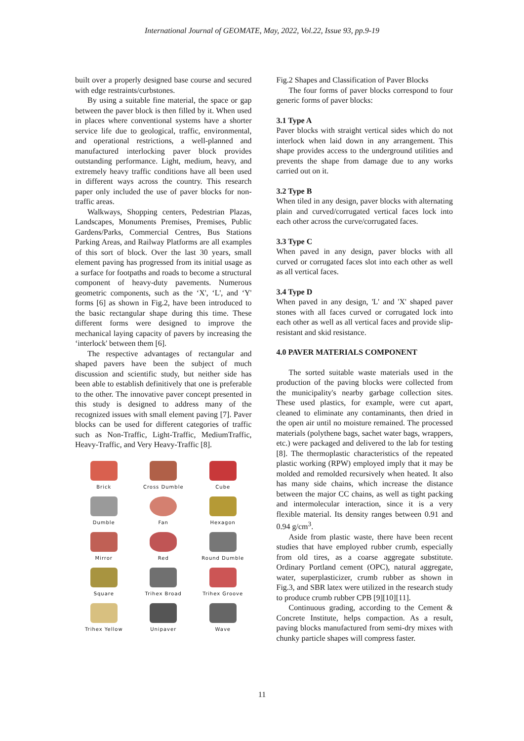International Journal of GEOMATE, May, 2022, Vol.22, Issue 93, pp.9-19
built over a properly designed base course and secured with edge restraints/curbstones.
By using a suitable fine material, the space or gap between the paver block is then filled by it. When used in places where conventional systems have a shorter service life due to geological, traffic, environmental, and operational restrictions, a well-planned and manufactured interlocking paver block provides outstanding performance. Light, medium, heavy, and extremely heavy traffic conditions have all been used in different ways across the country. This research paper only included the use of paver blocks for non-traffic areas.
Walkways, Shopping centers, Pedestrian Plazas, Landscapes, Monuments Premises, Premises, Public Gardens/Parks, Commercial Centres, Bus Stations Parking Areas, and Railway Platforms are all examples of this sort of block. Over the last 30 years, small element paving has progressed from its initial usage as a surface for footpaths and roads to become a structural component of heavy-duty pavements. Numerous geometric components, such as the ‘X', ‘L', and ‘Y' forms [6] as shown in Fig.2, have been introduced to the basic rectangular shape during this time. These different forms were designed to improve the mechanical laying capacity of pavers by increasing the ‘interlock' between them [6].
The respective advantages of rectangular and shaped pavers have been the subject of much discussion and scientific study, but neither side has been able to establish definitively that one is preferable to the other. The innovative paver concept presented in this study is designed to address many of the recognized issues with small element paving [7]. Paver blocks can be used for different categories of traffic such as Non-Traffic, Light-Traffic, MediumTraffic, Heavy-Traffic, and Very Heavy-Traffic [8].
Brick
Cross Dumble
Cube
Dumble
Fan
Hexagon
Mirror
Red
Round Dumble
Square
Trihex Broad
Trihex Groove
Trihex Yellow
Unipaver
Wave
Fig.2 Shapes and Classification of Paver Blocks
The four forms of paver blocks correspond to four generic forms of paver blocks:
3.1 Type A
Paver blocks with straight vertical sides which do not interlock when laid down in any arrangement. This shape provides access to the underground utilities and prevents the shape from damage due to any works carried out on it.
3.2 Type B
When tiled in any design, paver blocks with alternating plain and curved/corrugated vertical faces lock into each other across the curve/corrugated faces.
3.3 Type C
When paved in any design, paver blocks with all curved or corrugated faces slot into each other as well as all vertical faces.
3.4 Type D
When paved in any design, 'L' and 'X' shaped paver stones with all faces curved or corrugated lock into each other as well as all vertical faces and provide slip-resistant and skid resistance.
4.0 PAVER MATERIALS COMPONENT
The sorted suitable waste materials used in the production of the paving blocks were collected from the municipality's nearby garbage collection sites. These used plastics, for example, were cut apart, cleaned to eliminate any contaminants, then dried in the open air until no moisture remained. The processed materials (polythene bags, sachet water bags, wrappers, etc.) were packaged and delivered to the lab for testing [8]. The thermoplastic characteristics of the repeated plastic working (RPW) employed imply that it may be molded and remolded recursively when heated. It also has many side chains, which increase the distance between the major CC chains, as well as tight packing and intermolecular interaction, since it is a very flexible material. Its density ranges between 0.91 and 0.94 g/cm<sup>3</sup>.
Aside from plastic waste, there have been recent studies that have employed rubber crumb, especially from old tires, as a coarse aggregate substitute. Ordinary Portland cement (OPC), natural aggregate, water, superplasticizer, crumb rubber as shown in Fig.3, and SBR latex were utilized in the research study to produce crumb rubber CPB [9][10][11].
Continuous grading, according to the Cement & Concrete Institute, helps compaction. As a result, paving blocks manufactured from semi-dry mixes with chunky particle shapes will compress faster.
11